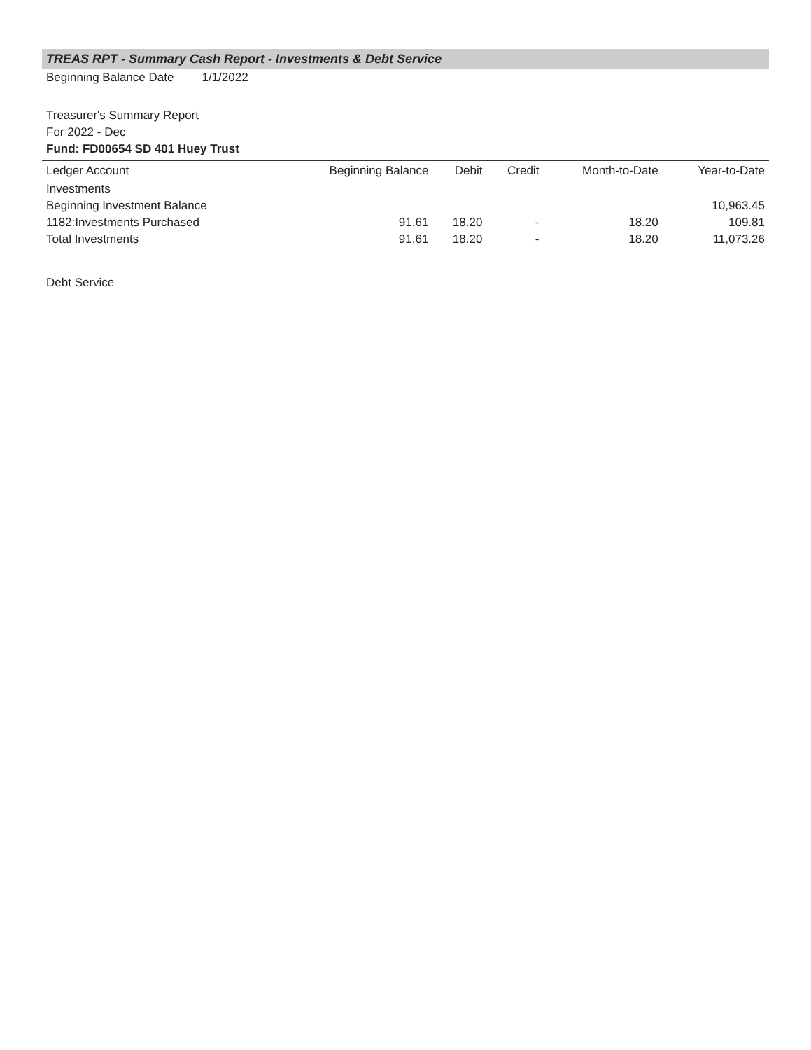TREAS RPT - Summary Cash Report - Investments & Debt Service
Beginning Balance Date 1/1/2022
Treasurer's Summary Report
For 2022 - Dec
Fund: FD00654 SD 401 Huey Trust
| Ledger Account | Beginning Balance | Debit | Credit | Month-to-Date | Year-to-Date |
| --- | --- | --- | --- | --- | --- |
| Investments | | | | | |
| Beginning Investment Balance | | | | | 10,963.45 |
| 1182:Investments Purchased | 91.61 | 18.20 | - | 18.20 | 109.81 |
| Total Investments | 91.61 | 18.20 | - | 18.20 | 11,073.26 |
Debt Service